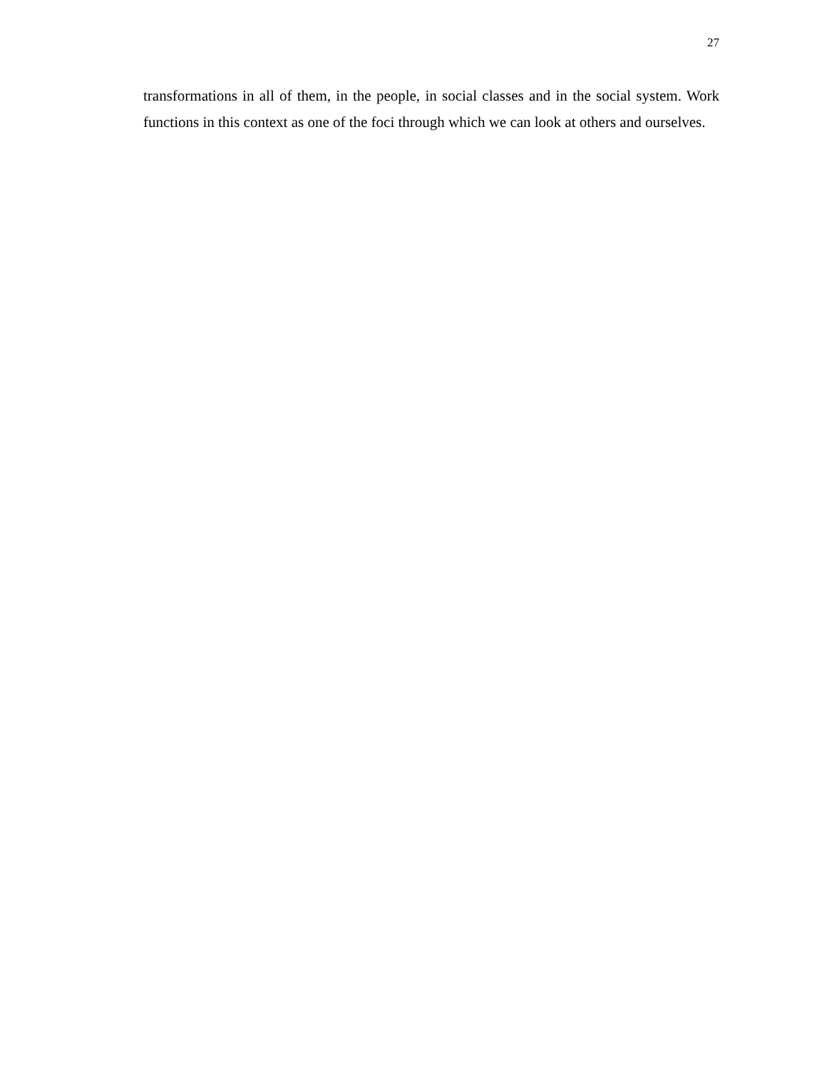27
transformations in all of them, in the people, in social classes and in the social system. Work functions in this context as one of the foci through which we can look at others and ourselves.